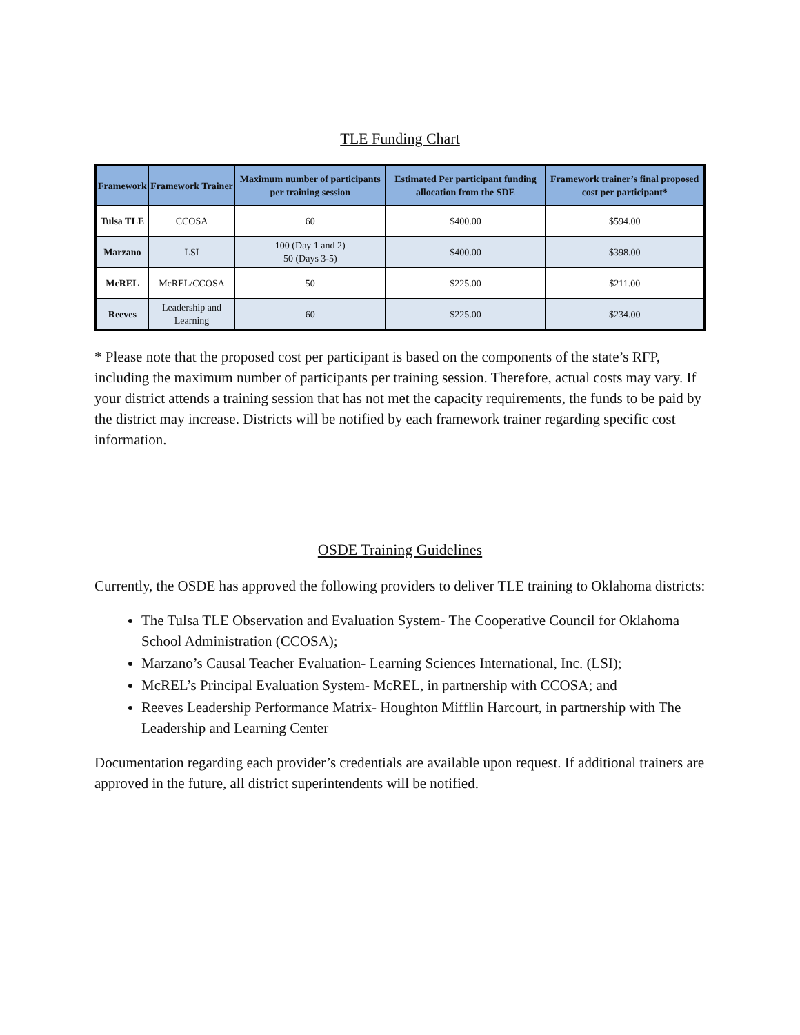TLE Funding Chart
| Framework | Framework Trainer | Maximum number of participants per training session | Estimated Per participant funding allocation from the SDE | Framework trainer’s final proposed cost per participant* |
| --- | --- | --- | --- | --- |
| Tulsa TLE | CCOSA | 60 | $400.00 | $594.00 |
| Marzano | LSI | 100 (Day 1 and 2) 50 (Days 3-5) | $400.00 | $398.00 |
| McREL | McREL/CCOSA | 50 | $225.00 | $211.00 |
| Reeves | Leadership and Learning | 60 | $225.00 | $234.00 |
* Please note that the proposed cost per participant is based on the components of the state’s RFP, including the maximum number of participants per training session. Therefore, actual costs may vary. If your district attends a training session that has not met the capacity requirements, the funds to be paid by the district may increase. Districts will be notified by each framework trainer regarding specific cost information.
OSDE Training Guidelines
Currently, the OSDE has approved the following providers to deliver TLE training to Oklahoma districts:
The Tulsa TLE Observation and Evaluation System- The Cooperative Council for Oklahoma School Administration (CCOSA);
Marzano’s Causal Teacher Evaluation- Learning Sciences International, Inc. (LSI);
McREL’s Principal Evaluation System- McREL, in partnership with CCOSA; and
Reeves Leadership Performance Matrix- Houghton Mifflin Harcourt, in partnership with The Leadership and Learning Center
Documentation regarding each provider’s credentials are available upon request. If additional trainers are approved in the future, all district superintendents will be notified.